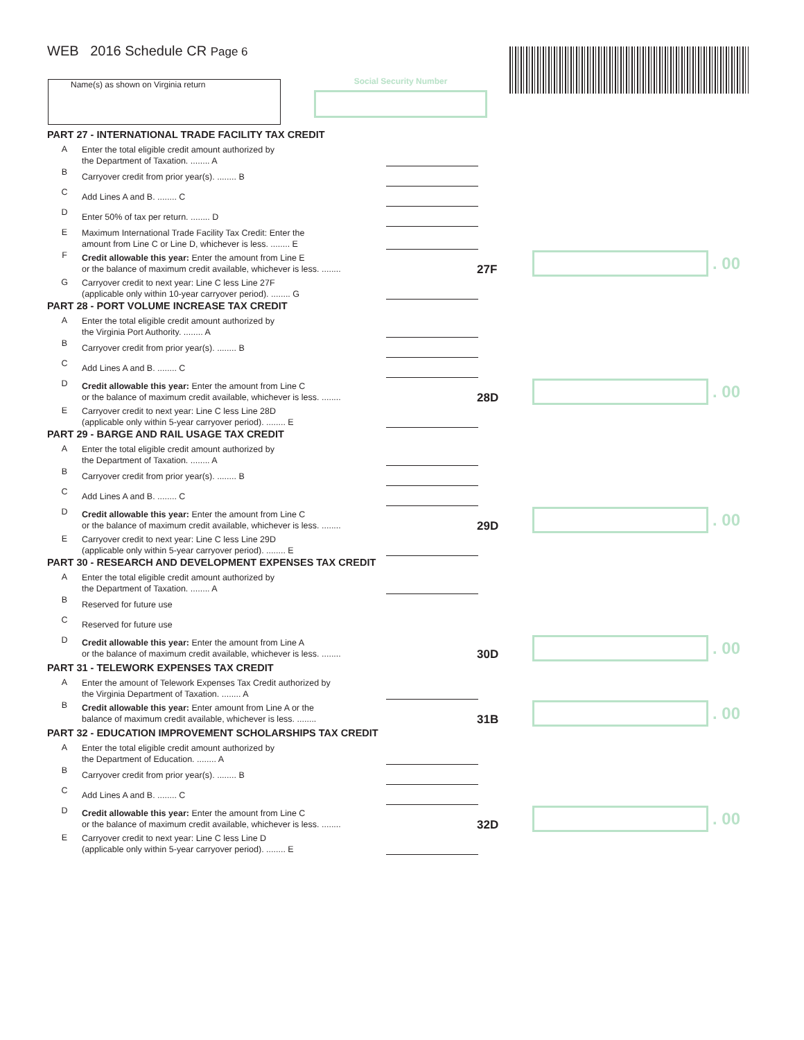WEB 2016 Schedule CR Page 6
Name(s) as shown on Virginia return Social Security Number
PART 27 - INTERNATIONAL TRADE FACILITY TAX CREDIT
A
Enter the total eligible credit amount authorized by
the Department of Taxation. ........ A
B
Carryover credit from prior year(s). ........ B
C
Add Lines A and B. ........ C
D
Enter 50% of tax per return. ........ D
E
Maximum International Trade Facility Tax Credit: Enter the
amount from Line C or Line D, whichever is less. ........ E
F
Credit allowable this year: Enter the amount from Line E
or the balance of maximum credit available, whichever is less. ........
27F
. 00
G
Carryover credit to next year: Line C less Line 27F
(applicable only within 10-year carryover period). ........ G
PART 28 - PORT VOLUME INCREASE TAX CREDIT
A
Enter the total eligible credit amount authorized by
the Virginia Port Authority. ........ A
B
Carryover credit from prior year(s). ........ B
C
Add Lines A and B. ........ C
D
Credit allowable this year: Enter the amount from Line C
or the balance of maximum credit available, whichever is less. ........
28D
. 00
E
Carryover credit to next year: Line C less Line 28D
(applicable only within 5-year carryover period). ........ E
PART 29 - BARGE AND RAIL USAGE TAX CREDIT
A
Enter the total eligible credit amount authorized by
the Department of Taxation. ........ A
B
Carryover credit from prior year(s). ........ B
C
Add Lines A and B. ........ C
D
Credit allowable this year: Enter the amount from Line C
or the balance of maximum credit available, whichever is less. ........
29D
. 00
E
Carryover credit to next year: Line C less Line 29D
(applicable only within 5-year carryover period). ........ E
PART 30 - RESEARCH AND DEVELOPMENT EXPENSES TAX CREDIT
A
Enter the total eligible credit amount authorized by
the Department of Taxation. ........ A
B
Reserved for future use
C
Reserved for future use
D
Credit allowable this year: Enter the amount from Line A
or the balance of maximum credit available, whichever is less. ........
30D
. 00
PART 31 - TELEWORK EXPENSES TAX CREDIT
A
Enter the amount of Telework Expenses Tax Credit authorized by
the Virginia Department of Taxation. ........ A
B
Credit allowable this year: Enter amount from Line A or the
balance of maximum credit available, whichever is less. ........
31B
. 00
PART 32 - EDUCATION IMPROVEMENT SCHOLARSHIPS TAX CREDIT
A
Enter the total eligible credit amount authorized by
the Department of Education. ........ A
B
Carryover credit from prior year(s). ........ B
C
Add Lines A and B. ........ C
D
Credit allowable this year: Enter the amount from Line C
or the balance of maximum credit available, whichever is less. ........
32D
. 00
E
Carryover credit to next year: Line C less Line D
(applicable only within 5-year carryover period). ........ E